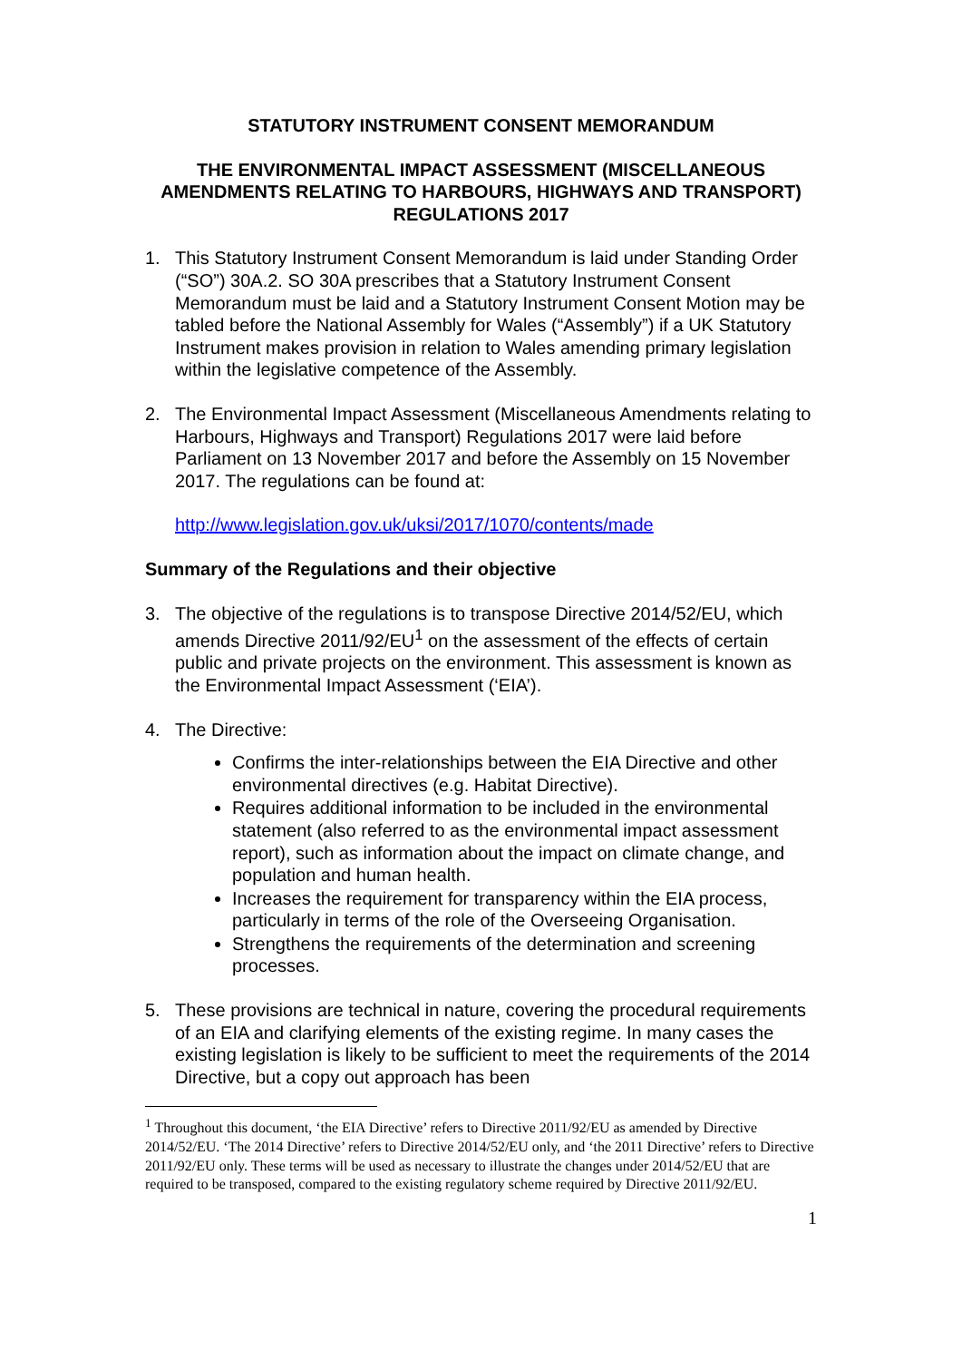STATUTORY INSTRUMENT CONSENT MEMORANDUM
THE ENVIRONMENTAL IMPACT ASSESSMENT (MISCELLANEOUS AMENDMENTS RELATING TO HARBOURS, HIGHWAYS AND TRANSPORT) REGULATIONS 2017
1. This Statutory Instrument Consent Memorandum is laid under Standing Order (“SO”) 30A.2. SO 30A prescribes that a Statutory Instrument Consent Memorandum must be laid and a Statutory Instrument Consent Motion may be tabled before the National Assembly for Wales (“Assembly”) if a UK Statutory Instrument makes provision in relation to Wales amending primary legislation within the legislative competence of the Assembly.
2. The Environmental Impact Assessment (Miscellaneous Amendments relating to Harbours, Highways and Transport) Regulations 2017 were laid before Parliament on 13 November 2017 and before the Assembly on 15 November 2017. The regulations can be found at:
http://www.legislation.gov.uk/uksi/2017/1070/contents/made
Summary of the Regulations and their objective
3. The objective of the regulations is to transpose Directive 2014/52/EU, which amends Directive 2011/92/EU<sup>1</sup> on the assessment of the effects of certain public and private projects on the environment. This assessment is known as the Environmental Impact Assessment (‘EIA’).
4. The Directive:
Confirms the inter-relationships between the EIA Directive and other environmental directives (e.g. Habitat Directive).
Requires additional information to be included in the environmental statement (also referred to as the environmental impact assessment report), such as information about the impact on climate change, and population and human health.
Increases the requirement for transparency within the EIA process, particularly in terms of the role of the Overseeing Organisation.
Strengthens the requirements of the determination and screening processes.
5. These provisions are technical in nature, covering the procedural requirements of an EIA and clarifying elements of the existing regime. In many cases the existing legislation is likely to be sufficient to meet the requirements of the 2014 Directive, but a copy out approach has been
<sup>1</sup> Throughout this document, ‘the EIA Directive’ refers to Directive 2011/92/EU as amended by Directive 2014/52/EU. ‘The 2014 Directive’ refers to Directive 2014/52/EU only, and ‘the 2011 Directive’ refers to Directive 2011/92/EU only. These terms will be used as necessary to illustrate the changes under 2014/52/EU that are required to be transposed, compared to the existing regulatory scheme required by Directive 2011/92/EU.
1